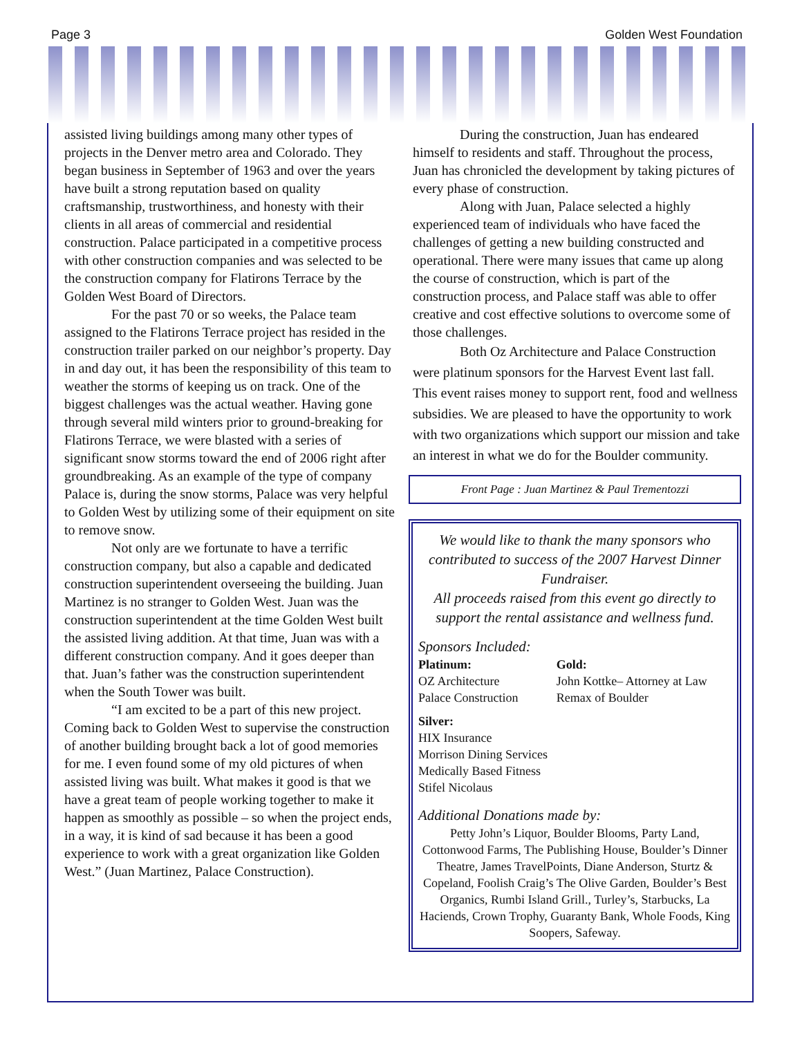Page 3 Golden West Foundation
assisted living buildings among many other types of projects in the Denver metro area and Colorado. They began business in September of 1963 and over the years have built a strong reputation based on quality craftsmanship, trustworthiness, and honesty with their clients in all areas of commercial and residential construction. Palace participated in a competitive process with other construction companies and was selected to be the construction company for Flatirons Terrace by the Golden West Board of Directors.
For the past 70 or so weeks, the Palace team assigned to the Flatirons Terrace project has resided in the construction trailer parked on our neighbor’s property. Day in and day out, it has been the responsibility of this team to weather the storms of keeping us on track. One of the biggest challenges was the actual weather. Having gone through several mild winters prior to ground-breaking for Flatirons Terrace, we were blasted with a series of significant snow storms toward the end of 2006 right after groundbreaking. As an example of the type of company Palace is, during the snow storms, Palace was very helpful to Golden West by utilizing some of their equipment on site to remove snow.
Not only are we fortunate to have a terrific construction company, but also a capable and dedicated construction superintendent overseeing the building. Juan Martinez is no stranger to Golden West. Juan was the construction superintendent at the time Golden West built the assisted living addition. At that time, Juan was with a different construction company. And it goes deeper than that. Juan’s father was the construction superintendent when the South Tower was built.
“I am excited to be a part of this new project. Coming back to Golden West to supervise the construction of another building brought back a lot of good memories for me. I even found some of my old pictures of when assisted living was built. What makes it good is that we have a great team of people working together to make it happen as smoothly as possible – so when the project ends, in a way, it is kind of sad because it has been a good experience to work with a great organization like Golden West.” (Juan Martinez, Palace Construction).
During the construction, Juan has endeared himself to residents and staff. Throughout the process, Juan has chronicled the development by taking pictures of every phase of construction.
Along with Juan, Palace selected a highly experienced team of individuals who have faced the challenges of getting a new building constructed and operational. There were many issues that came up along the course of construction, which is part of the construction process, and Palace staff was able to offer creative and cost effective solutions to overcome some of those challenges.
Both Oz Architecture and Palace Construction were platinum sponsors for the Harvest Event last fall. This event raises money to support rent, food and wellness subsidies. We are pleased to have the opportunity to work with two organizations which support our mission and take an interest in what we do for the Boulder community.
Front Page : Juan Martinez & Paul Trementozzi
We would like to thank the many sponsors who contributed to success of the 2007 Harvest Dinner Fundraiser.
All proceeds raised from this event go directly to support the rental assistance and wellness fund.
Sponsors Included:
Platinum:
OZ Architecture
Palace Construction
Gold:
John Kottke– Attorney at Law
Remax of Boulder
Silver:
HIX Insurance
Morrison Dining Services
Medically Based Fitness
Stifel Nicolaus
Additional Donations made by:
Petty John’s Liquor, Boulder Blooms, Party Land, Cottonwood Farms, The Publishing House, Boulder’s Dinner Theatre, James TravelPoints, Diane Anderson, Sturtz & Copeland, Foolish Craig’s The Olive Garden, Boulder’s Best Organics, Rumbi Island Grill., Turley’s, Starbucks, La Haciends, Crown Trophy, Guaranty Bank, Whole Foods, King Soopers, Safeway.